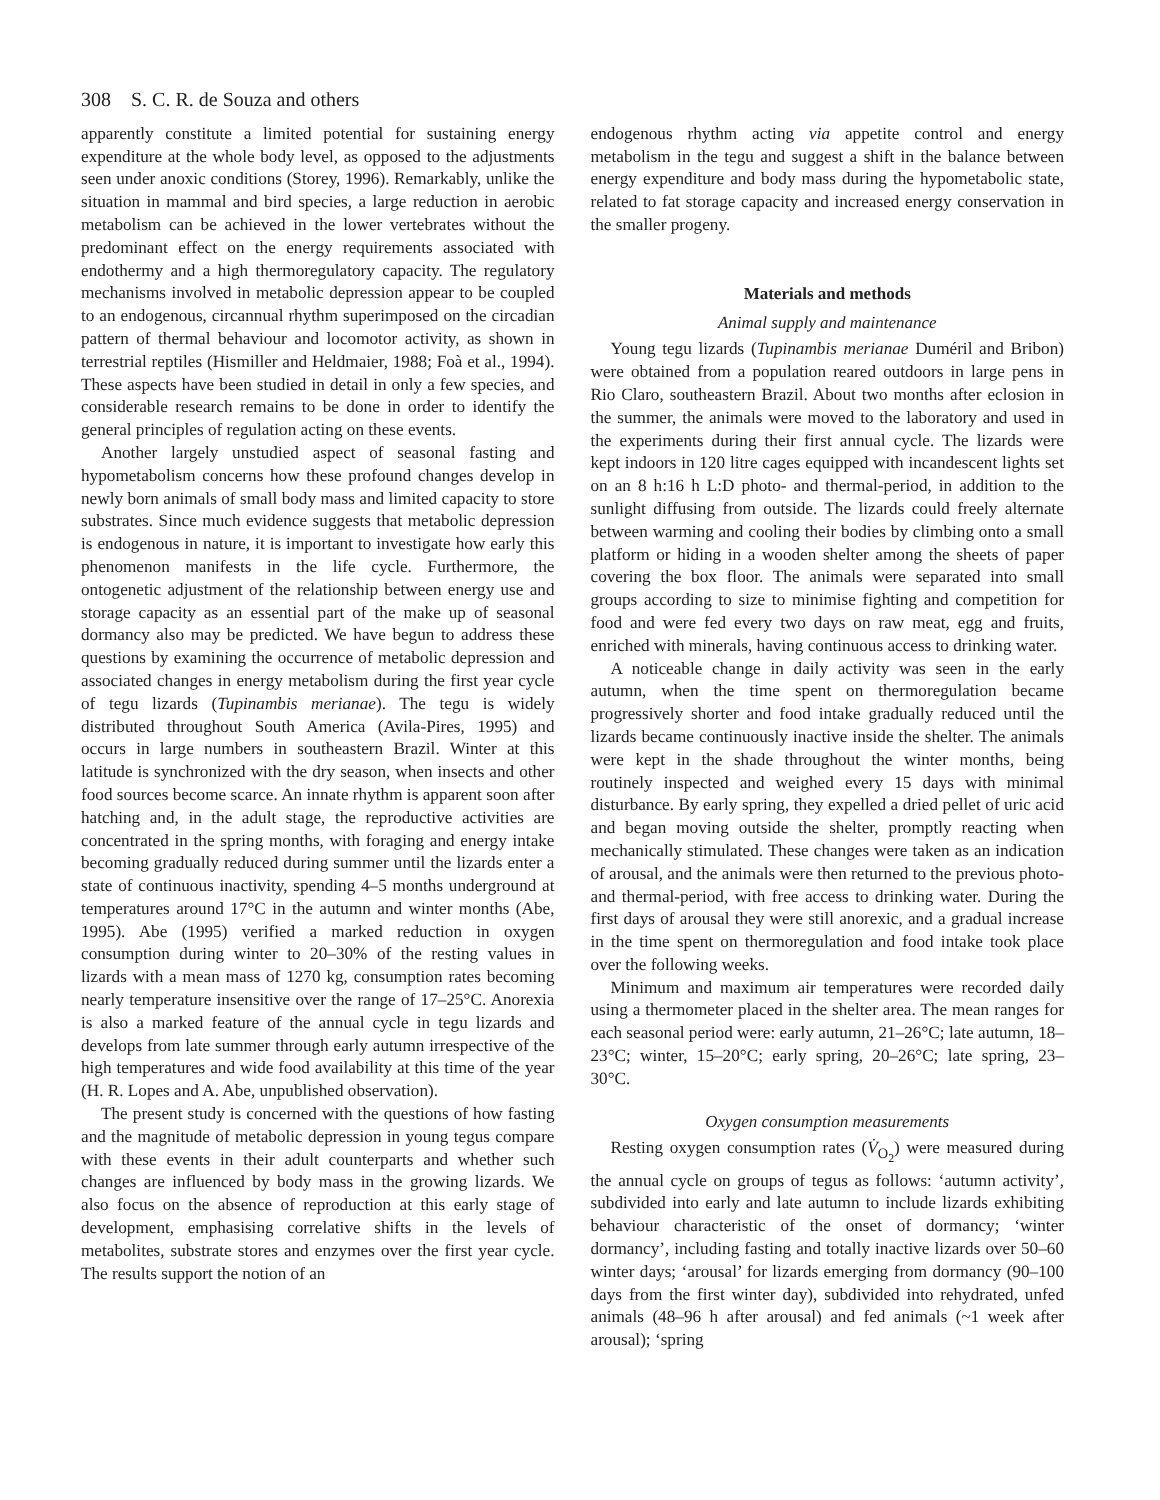308 S. C. R. de Souza and others
apparently constitute a limited potential for sustaining energy expenditure at the whole body level, as opposed to the adjustments seen under anoxic conditions (Storey, 1996). Remarkably, unlike the situation in mammal and bird species, a large reduction in aerobic metabolism can be achieved in the lower vertebrates without the predominant effect on the energy requirements associated with endothermy and a high thermoregulatory capacity. The regulatory mechanisms involved in metabolic depression appear to be coupled to an endogenous, circannual rhythm superimposed on the circadian pattern of thermal behaviour and locomotor activity, as shown in terrestrial reptiles (Hismiller and Heldmaier, 1988; Foà et al., 1994). These aspects have been studied in detail in only a few species, and considerable research remains to be done in order to identify the general principles of regulation acting on these events.
Another largely unstudied aspect of seasonal fasting and hypometabolism concerns how these profound changes develop in newly born animals of small body mass and limited capacity to store substrates. Since much evidence suggests that metabolic depression is endogenous in nature, it is important to investigate how early this phenomenon manifests in the life cycle. Furthermore, the ontogenetic adjustment of the relationship between energy use and storage capacity as an essential part of the make up of seasonal dormancy also may be predicted. We have begun to address these questions by examining the occurrence of metabolic depression and associated changes in energy metabolism during the first year cycle of tegu lizards (Tupinambis merianae). The tegu is widely distributed throughout South America (Avila-Pires, 1995) and occurs in large numbers in southeastern Brazil. Winter at this latitude is synchronized with the dry season, when insects and other food sources become scarce. An innate rhythm is apparent soon after hatching and, in the adult stage, the reproductive activities are concentrated in the spring months, with foraging and energy intake becoming gradually reduced during summer until the lizards enter a state of continuous inactivity, spending 4–5 months underground at temperatures around 17°C in the autumn and winter months (Abe, 1995). Abe (1995) verified a marked reduction in oxygen consumption during winter to 20–30% of the resting values in lizards with a mean mass of 1270 kg, consumption rates becoming nearly temperature insensitive over the range of 17–25°C. Anorexia is also a marked feature of the annual cycle in tegu lizards and develops from late summer through early autumn irrespective of the high temperatures and wide food availability at this time of the year (H. R. Lopes and A. Abe, unpublished observation).
The present study is concerned with the questions of how fasting and the magnitude of metabolic depression in young tegus compare with these events in their adult counterparts and whether such changes are influenced by body mass in the growing lizards. We also focus on the absence of reproduction at this early stage of development, emphasising correlative shifts in the levels of metabolites, substrate stores and enzymes over the first year cycle. The results support the notion of an
endogenous rhythm acting via appetite control and energy metabolism in the tegu and suggest a shift in the balance between energy expenditure and body mass during the hypometabolic state, related to fat storage capacity and increased energy conservation in the smaller progeny.
Materials and methods
Animal supply and maintenance
Young tegu lizards (Tupinambis merianae Duméril and Bribon) were obtained from a population reared outdoors in large pens in Rio Claro, southeastern Brazil. About two months after eclosion in the summer, the animals were moved to the laboratory and used in the experiments during their first annual cycle. The lizards were kept indoors in 120 litre cages equipped with incandescent lights set on an 8 h:16 h L:D photo- and thermal-period, in addition to the sunlight diffusing from outside. The lizards could freely alternate between warming and cooling their bodies by climbing onto a small platform or hiding in a wooden shelter among the sheets of paper covering the box floor. The animals were separated into small groups according to size to minimise fighting and competition for food and were fed every two days on raw meat, egg and fruits, enriched with minerals, having continuous access to drinking water.
A noticeable change in daily activity was seen in the early autumn, when the time spent on thermoregulation became progressively shorter and food intake gradually reduced until the lizards became continuously inactive inside the shelter. The animals were kept in the shade throughout the winter months, being routinely inspected and weighed every 15 days with minimal disturbance. By early spring, they expelled a dried pellet of uric acid and began moving outside the shelter, promptly reacting when mechanically stimulated. These changes were taken as an indication of arousal, and the animals were then returned to the previous photo- and thermal-period, with free access to drinking water. During the first days of arousal they were still anorexic, and a gradual increase in the time spent on thermoregulation and food intake took place over the following weeks.
Minimum and maximum air temperatures were recorded daily using a thermometer placed in the shelter area. The mean ranges for each seasonal period were: early autumn, 21–26°C; late autumn, 18–23°C; winter, 15–20°C; early spring, 20–26°C; late spring, 23–30°C.
Oxygen consumption measurements
Resting oxygen consumption rates (V̇<sub>O<sub>2</sub></sub>) were measured during the annual cycle on groups of tegus as follows: ‘autumn activity’, subdivided into early and late autumn to include lizards exhibiting behaviour characteristic of the onset of dormancy; ‘winter dormancy’, including fasting and totally inactive lizards over 50–60 winter days; ‘arousal’ for lizards emerging from dormancy (90–100 days from the first winter day), subdivided into rehydrated, unfed animals (48–96 h after arousal) and fed animals (~1 week after arousal); ‘spring